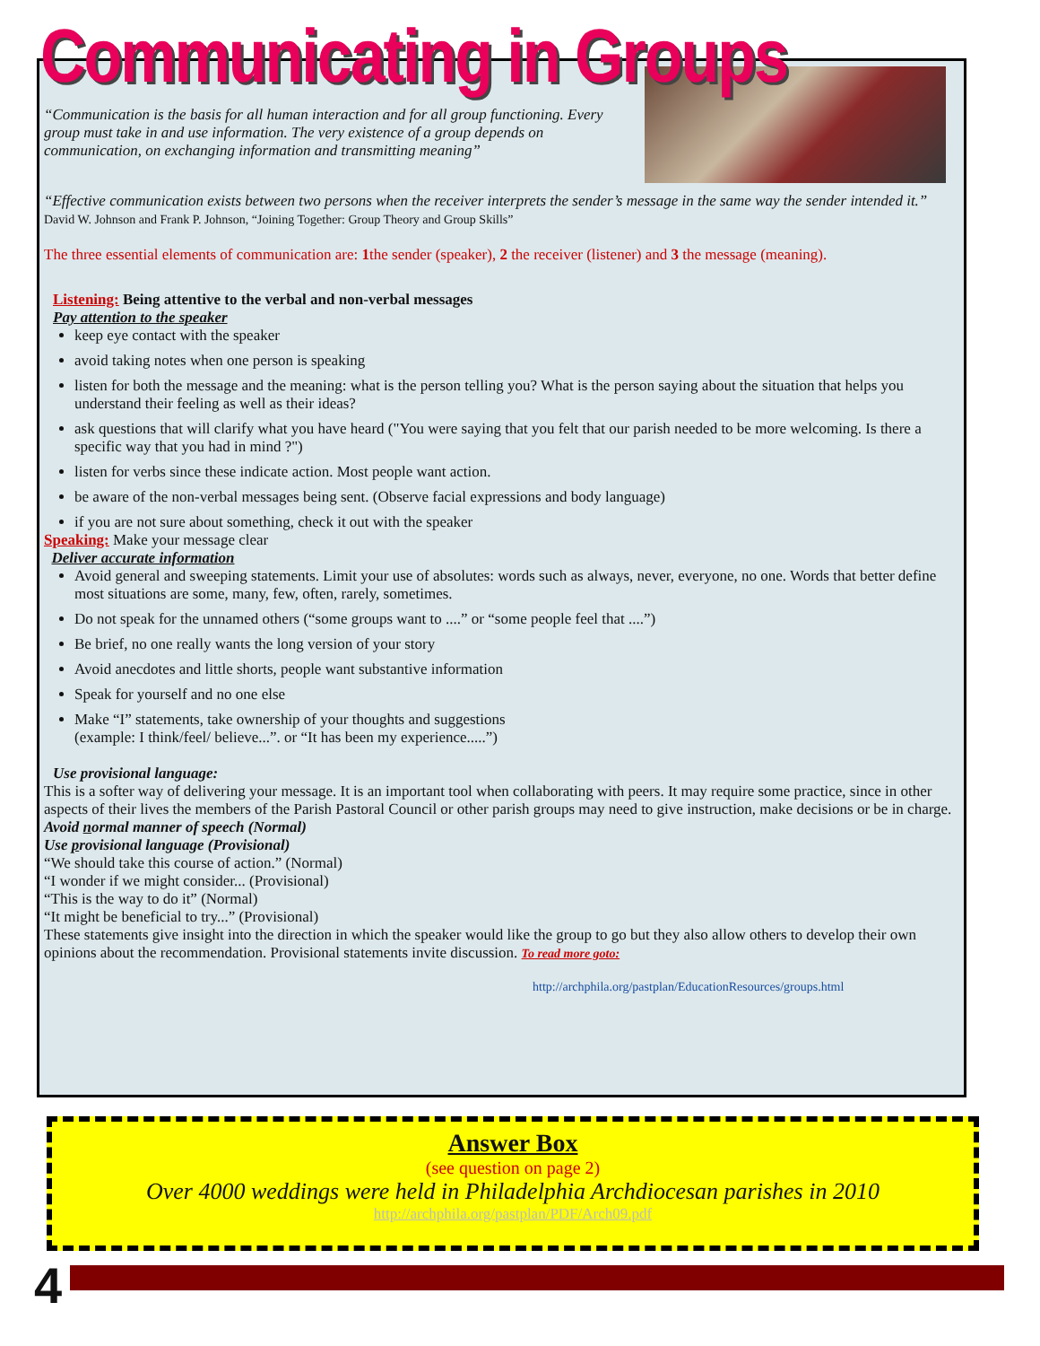Communicating in Groups
“Communication is the basis for all human interaction and for all group functioning. Every group must take in and use information. The very existence of a group depends on communication, on exchanging information and transmitting meaning”
“Effective communication exists between two persons when the receiver interprets the sender’s message in the same way the sender intended it.” David W. Johnson and Frank P. Johnson, “Joining Together: Group Theory and Group Skills”
The three essential elements of communication are: 1the sender (speaker), 2 the receiver (listener) and 3 the message (meaning).
Listening: Being attentive to the verbal and non-verbal messages
Pay attention to the speaker
keep eye contact with the speaker
avoid taking notes when one person is speaking
listen for both the message and the meaning: what is the person telling you? What is the person saying about the situation that helps you understand their feeling as well as their ideas?
ask questions that will clarify what you have heard ("You were saying that you felt that our parish needed to be more welcoming. Is there a specific way that you had in mind ?")
listen for verbs since these indicate action. Most people want action.
be aware of the non-verbal messages being sent. (Observe facial expressions and body language)
if you are not sure about something, check it out with the speaker
Speaking: Make your message clear
Deliver accurate information
Avoid general and sweeping statements. Limit your use of absolutes: words such as always, never, everyone, no one. Words that better define most situations are some, many, few, often, rarely, sometimes.
Do not speak for the unnamed others (“some groups want to ....” or “some people feel that ....”)
Be brief, no one really wants the long version of your story
Avoid anecdotes and little shorts, people want substantive information
Speak for yourself and no one else
Make “I” statements, take ownership of your thoughts and suggestions
(example: I think/feel/ believe...”. or “It has been my experience.....”)
Use provisional language:
This is a softer way of delivering your message. It is an important tool when collaborating with peers. It may require some practice, since in other aspects of their lives the members of the Parish Pastoral Council or other parish groups may need to give instruction, make decisions or be in charge.
Avoid normal manner of speech (Normal)
Use provisional language (Provisional)
“We should take this course of action.” (Normal)
“I wonder if we might consider... (Provisional)
“This is the way to do it” (Normal)
“It might be beneficial to try...” (Provisional)
These statements give insight into the direction in which the speaker would like the group to go but they also allow others to develop their own opinions about the recommendation. Provisional statements invite discussion. To read more goto:
http://archphila.org/pastplan/EducationResources/groups.html
Answer Box
(see question on page 2)
Over 4000 weddings were held in Philadelphia Archdiocesan parishes in 2010
http://archphila.org/pastplan/PDF/Arch09.pdf
4